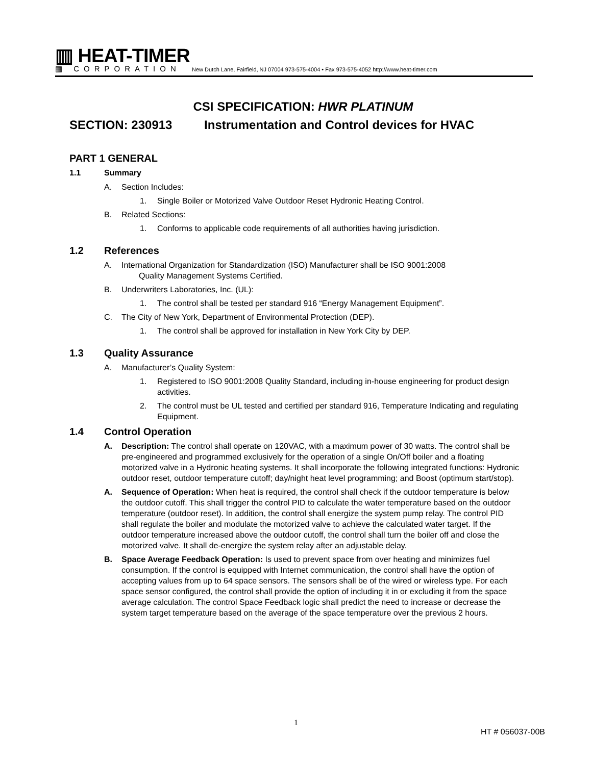▥ HEAT-TIMER
▦ CORPORATION
New Dutch Lane, Fairfield, NJ 07004 973-575-4004 • Fax 973-575-4052 http://www.heat-timer.com
CSI SPECIFICATION: HWR PLATINUM
SECTION: 230913 Instrumentation and Control devices for HVAC
PART 1 GENERAL
1.1 Summary
A. Section Includes:
1. Single Boiler or Motorized Valve Outdoor Reset Hydronic Heating Control.
B. Related Sections:
1. Conforms to applicable code requirements of all authorities having jurisdiction.
1.2 References
A. International Organization for Standardization (ISO) Manufacturer shall be ISO 9001:2008
Quality Management Systems Certified.
B. Underwriters Laboratories, Inc. (UL):
1. The control shall be tested per standard 916 “Energy Management Equipment”.
C. The City of New York, Department of Environmental Protection (DEP).
1. The control shall be approved for installation in New York City by DEP.
1.3 Quality Assurance
A. Manufacturer’s Quality System:
1. Registered to ISO 9001:2008 Quality Standard, including in-house engineering for product design activities.
2. The control must be UL tested and certified per standard 916, Temperature Indicating and regulating Equipment.
1.4 Control Operation
A. Description: The control shall operate on 120VAC, with a maximum power of 30 watts. The control shall be pre-engineered and programmed exclusively for the operation of a single On/Off boiler and a floating motorized valve in a Hydronic heating systems. It shall incorporate the following integrated functions: Hydronic outdoor reset, outdoor temperature cutoff; day/night heat level programming; and Boost (optimum start/stop).
A. Sequence of Operation: When heat is required, the control shall check if the outdoor temperature is below the outdoor cutoff. This shall trigger the control PID to calculate the water temperature based on the outdoor temperature (outdoor reset). In addition, the control shall energize the system pump relay. The control PID shall regulate the boiler and modulate the motorized valve to achieve the calculated water target. If the outdoor temperature increased above the outdoor cutoff, the control shall turn the boiler off and close the motorized valve. It shall de-energize the system relay after an adjustable delay.
B. Space Average Feedback Operation: Is used to prevent space from over heating and minimizes fuel consumption. If the control is equipped with Internet communication, the control shall have the option of accepting values from up to 64 space sensors. The sensors shall be of the wired or wireless type. For each space sensor configured, the control shall provide the option of including it in or excluding it from the space average calculation. The control Space Feedback logic shall predict the need to increase or decrease the system target temperature based on the average of the space temperature over the previous 2 hours.
1
HT # 056037-00B